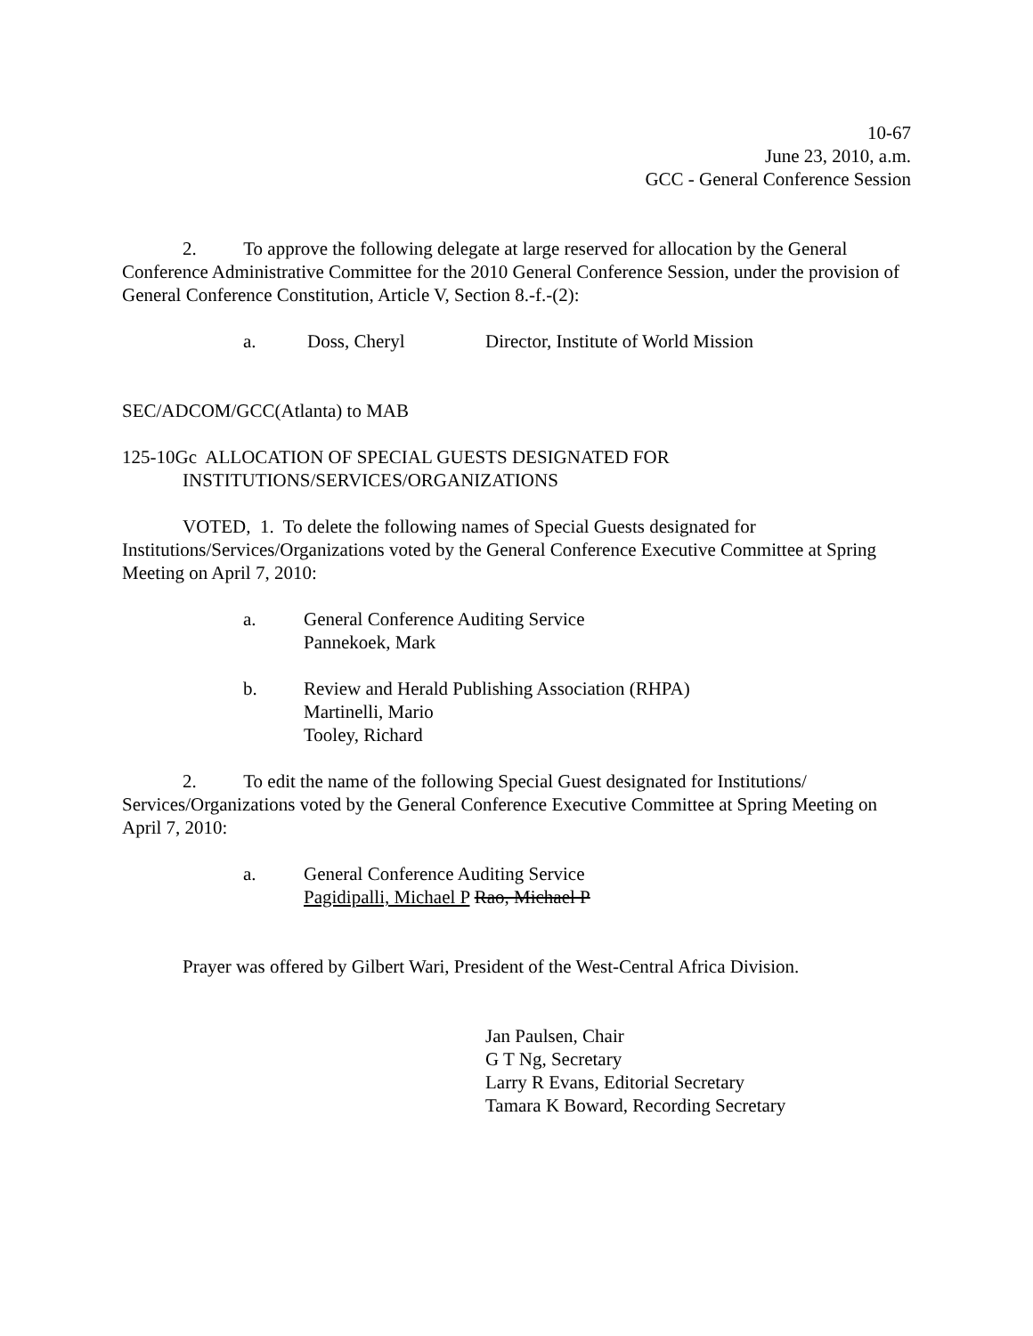10-67
June 23, 2010, a.m.
GCC - General Conference Session
2. To approve the following delegate at large reserved for allocation by the General Conference Administrative Committee for the 2010 General Conference Session, under the provision of General Conference Constitution, Article V, Section 8.-f.-(2):
a. Doss, Cheryl Director, Institute of World Mission
SEC/ADCOM/GCC(Atlanta) to MAB
125-10Gc ALLOCATION OF SPECIAL GUESTS DESIGNATED FOR
INSTITUTIONS/SERVICES/ORGANIZATIONS
VOTED, 1. To delete the following names of Special Guests designated for Institutions/Services/Organizations voted by the General Conference Executive Committee at Spring Meeting on April 7, 2010:
a. General Conference Auditing Service
Pannekoek, Mark
b. Review and Herald Publishing Association (RHPA)
Martinelli, Mario
Tooley, Richard
2. To edit the name of the following Special Guest designated for Institutions/ Services/Organizations voted by the General Conference Executive Committee at Spring Meeting on April 7, 2010:
a. General Conference Auditing Service
Pagidipalli, Michael P Rao, Michael P
Prayer was offered by Gilbert Wari, President of the West-Central Africa Division.
Jan Paulsen, Chair
G T Ng, Secretary
Larry R Evans, Editorial Secretary
Tamara K Boward, Recording Secretary